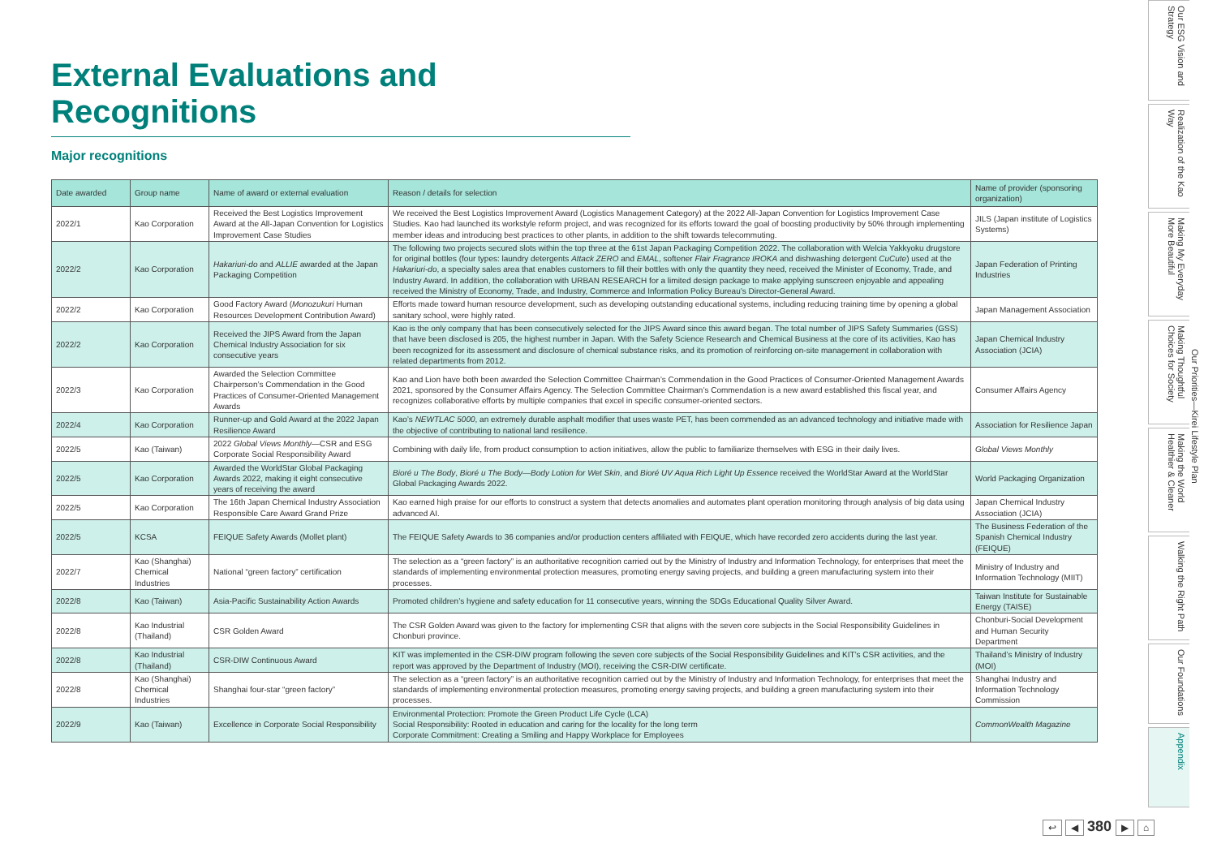External Evaluations and Recognitions
Major recognitions
| Date awarded | Group name | Name of award or external evaluation | Reason / details for selection | Name of provider (sponsoring organization) |
| --- | --- | --- | --- | --- |
| 2022/1 | Kao Corporation | Received the Best Logistics Improvement Award at the All-Japan Convention for Logistics Improvement Case Studies | We received the Best Logistics Improvement Award (Logistics Management Category) at the 2022 All-Japan Convention for Logistics Improvement Case Studies. Kao had launched its workstyle reform project, and was recognized for its efforts toward the goal of boosting productivity by 50% through implementing member ideas and introducing best practices to other plants, in addition to the shift towards telecommuting. | JILS (Japan institute of Logistics Systems) |
| 2022/2 | Kao Corporation | Hakariuri-do and ALLIE awarded at the Japan Packaging Competition | The following two projects secured slots within the top three at the 61st Japan Packaging Competition 2022. The collaboration with Welcia Yakkyoku drugstore for original bottles (four types: laundry detergents Attack ZERO and EMAL , softener Flair Fragrance IROKA and dishwashing detergent CuCute ) used at the Hakariuri-do , a specialty sales area that enables customers to fill their bottles with only the quantity they need, received the Minister of Economy, Trade, and Industry Award. In addition, the collaboration with URBAN RESEARCH for a limited design package to make applying sunscreen enjoyable and appealing received the Ministry of Economy, Trade, and Industry, Commerce and Information Policy Bureau’s Director-General Award. | Japan Federation of Printing Industries |
| 2022/2 | Kao Corporation | Good Factory Award ( Monozukuri Human Resources Development Contribution Award) | Efforts made toward human resource development, such as developing outstanding educational systems, including reducing training time by opening a global sanitary school, were highly rated. | Japan Management Association |
| 2022/2 | Kao Corporation | Received the JIPS Award from the Japan Chemical Industry Association for six consecutive years | Kao is the only company that has been consecutively selected for the JIPS Award since this award began. The total number of JIPS Safety Summaries (GSS) that have been disclosed is 205, the highest number in Japan. With the Safety Science Research and Chemical Business at the core of its activities, Kao has been recognized for its assessment and disclosure of chemical substance risks, and its promotion of reinforcing on-site management in collaboration with related departments from 2012. | Japan Chemical Industry Association (JCIA) |
| 2022/3 | Kao Corporation | Awarded the Selection Committee Chairperson’s Commendation in the Good Practices of Consumer-Oriented Management Awards | Kao and Lion have both been awarded the Selection Committee Chairman’s Commendation in the Good Practices of Consumer-Oriented Management Awards 2021, sponsored by the Consumer Affairs Agency. The Selection Committee Chairman’s Commendation is a new award established this fiscal year, and recognizes collaborative efforts by multiple companies that excel in specific consumer-oriented sectors. | Consumer Affairs Agency |
| 2022/4 | Kao Corporation | Runner-up and Gold Award at the 2022 Japan Resilience Award | Kao’s NEWTLAC 5000 , an extremely durable asphalt modifier that uses waste PET, has been commended as an advanced technology and initiative made with the objective of contributing to national land resilience. | Association for Resilience Japan |
| 2022/5 | Kao (Taiwan) | 2022 Global Views Monthly —CSR and ESG Corporate Social Responsibility Award | Combining with daily life, from product consumption to action initiatives, allow the public to familiarize themselves with ESG in their daily lives. | Global Views Monthly |
| 2022/5 | Kao Corporation | Awarded the WorldStar Global Packaging Awards 2022, making it eight consecutive years of receiving the award | Bioré u The Body , Bioré u The Body—Body Lotion for Wet Skin , and Bioré UV Aqua Rich Light Up Essence received the WorldStar Award at the WorldStar Global Packaging Awards 2022. | World Packaging Organization |
| 2022/5 | Kao Corporation | The 16th Japan Chemical Industry Association Responsible Care Award Grand Prize | Kao earned high praise for our efforts to construct a system that detects anomalies and automates plant operation monitoring through analysis of big data using advanced AI. | Japan Chemical Industry Association (JCIA) |
| 2022/5 | KCSA | FEIQUE Safety Awards (Mollet plant) | The FEIQUE Safety Awards to 36 companies and/or production centers affiliated with FEIQUE, which have recorded zero accidents during the last year. | The Business Federation of the Spanish Chemical Industry (FEIQUE) |
| 2022/7 | Kao (Shanghai) Chemical Industries | National “green factory” certification | The selection as a “green factory” is an authoritative recognition carried out by the Ministry of Industry and Information Technology, for enterprises that meet the standards of implementing environmental protection measures, promoting energy saving projects, and building a green manufacturing system into their processes. | Ministry of Industry and Information Technology (MIIT) |
| 2022/8 | Kao (Taiwan) | Asia-Pacific Sustainability Action Awards | Promoted children’s hygiene and safety education for 11 consecutive years, winning the SDGs Educational Quality Silver Award. | Taiwan Institute for Sustainable Energy (TAISE) |
| 2022/8 | Kao Industrial (Thailand) | CSR Golden Award | The CSR Golden Award was given to the factory for implementing CSR that aligns with the seven core subjects in the Social Responsibility Guidelines in Chonburi province. | Chonburi-Social Development and Human Security Department |
| 2022/8 | Kao Industrial (Thailand) | CSR-DIW Continuous Award | KIT was implemented in the CSR-DIW program following the seven core subjects of the Social Responsibility Guidelines and KIT’s CSR activities, and the report was approved by the Department of Industry (MOI), receiving the CSR-DIW certificate. | Thailand’s Ministry of Industry (MOI) |
| 2022/8 | Kao (Shanghai) Chemical Industries | Shanghai four-star “green factory” | The selection as a “green factory” is an authoritative recognition carried out by the Ministry of Industry and Information Technology, for enterprises that meet the standards of implementing environmental protection measures, promoting energy saving projects, and building a green manufacturing system into their processes. | Shanghai Industry and Information Technology Commission |
| 2022/9 | Kao (Taiwan) | Excellence in Corporate Social Responsibility | Environmental Protection: Promote the Green Product Life Cycle (LCA) Social Responsibility: Rooted in education and caring for the locality for the long term Corporate Commitment: Creating a Smiling and Happy Workplace for Employees | CommonWealth Magazine |
Our ESG Vision and Strategy
Realization of the Kao Way
Making My Everyday More Beautiful
Making Thoughtful Choices for Society
Making the World Healthier & Cleaner
Walking the Right Path
Our Foundations
Appendix
Our Priorities—Kirei Lifestyle Plan
↩ ◀ 380 ▶ ⌂